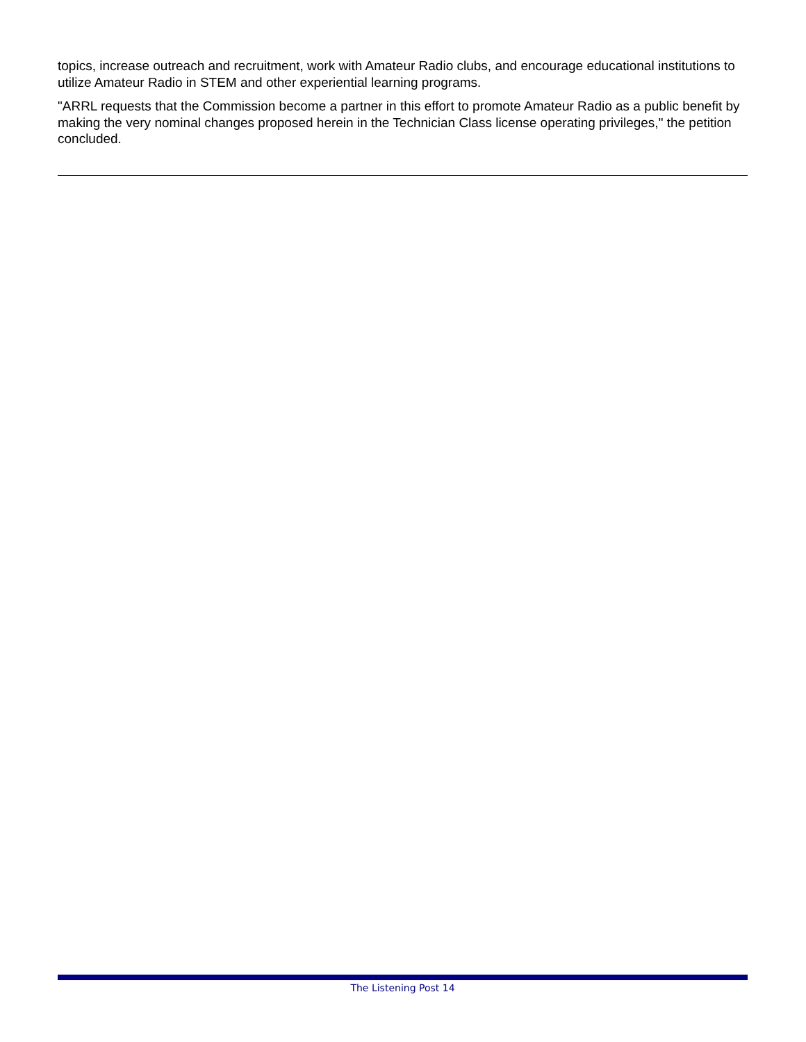topics, increase outreach and recruitment, work with Amateur Radio clubs, and encourage educational institutions to utilize Amateur Radio in STEM and other experiential learning programs.
"ARRL requests that the Commission become a partner in this effort to promote Amateur Radio as a public benefit by making the very nominal changes proposed herein in the Technician Class license operating privileges," the petition concluded.
The Listening Post 14